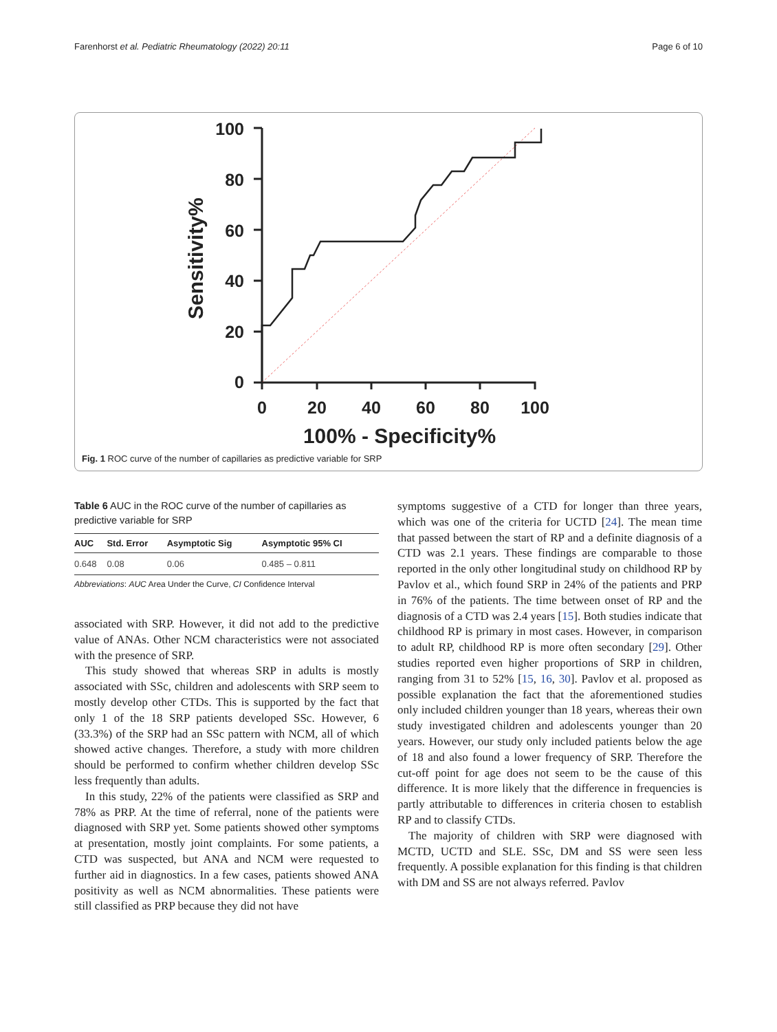Farenhorst et al. Pediatric Rheumatology (2022) 20:11 Page 6 of 10
Sensitivity%
100
80
60
40
20
0
0
20
40
60
80
100
100% - Specificity%
Fig. 1 ROC curve of the number of capillaries as predictive variable for SRP
Table 6 AUC in the ROC curve of the number of capillaries as predictive variable for SRP
| AUC | Std. Error | Asymptotic Sig | Asymptotic 95% CI |
| --- | --- | --- | --- |
| 0.648 | 0.08 | 0.06 | 0.485 – 0.811 |
Abbreviations: AUC Area Under the Curve, CI Confidence Interval
associated with SRP. However, it did not add to the predictive value of ANAs. Other NCM characteristics were not associated with the presence of SRP.
This study showed that whereas SRP in adults is mostly associated with SSc, children and adolescents with SRP seem to mostly develop other CTDs. This is supported by the fact that only 1 of the 18 SRP patients developed SSc. However, 6 (33.3%) of the SRP had an SSc pattern with NCM, all of which showed active changes. Therefore, a study with more children should be performed to confirm whether children develop SSc less frequently than adults.
In this study, 22% of the patients were classified as SRP and 78% as PRP. At the time of referral, none of the patients were diagnosed with SRP yet. Some patients showed other symptoms at presentation, mostly joint complaints. For some patients, a CTD was suspected, but ANA and NCM were requested to further aid in diagnostics. In a few cases, patients showed ANA positivity as well as NCM abnormalities. These patients were still classified as PRP because they did not have
symptoms suggestive of a CTD for longer than three years, which was one of the criteria for UCTD [24]. The mean time that passed between the start of RP and a definite diagnosis of a CTD was 2.1 years. These findings are comparable to those reported in the only other longitudinal study on childhood RP by Pavlov et al., which found SRP in 24% of the patients and PRP in 76% of the patients. The time between onset of RP and the diagnosis of a CTD was 2.4 years [15]. Both studies indicate that childhood RP is primary in most cases. However, in comparison to adult RP, childhood RP is more often secondary [29]. Other studies reported even higher proportions of SRP in children, ranging from 31 to 52% [15, 16, 30]. Pavlov et al. proposed as possible explanation the fact that the aforementioned studies only included children younger than 18 years, whereas their own study investigated children and adolescents younger than 20 years. However, our study only included patients below the age of 18 and also found a lower frequency of SRP. Therefore the cut-off point for age does not seem to be the cause of this difference. It is more likely that the difference in frequencies is partly attributable to differences in criteria chosen to establish RP and to classify CTDs.
The majority of children with SRP were diagnosed with MCTD, UCTD and SLE. SSc, DM and SS were seen less frequently. A possible explanation for this finding is that children with DM and SS are not always referred. Pavlov